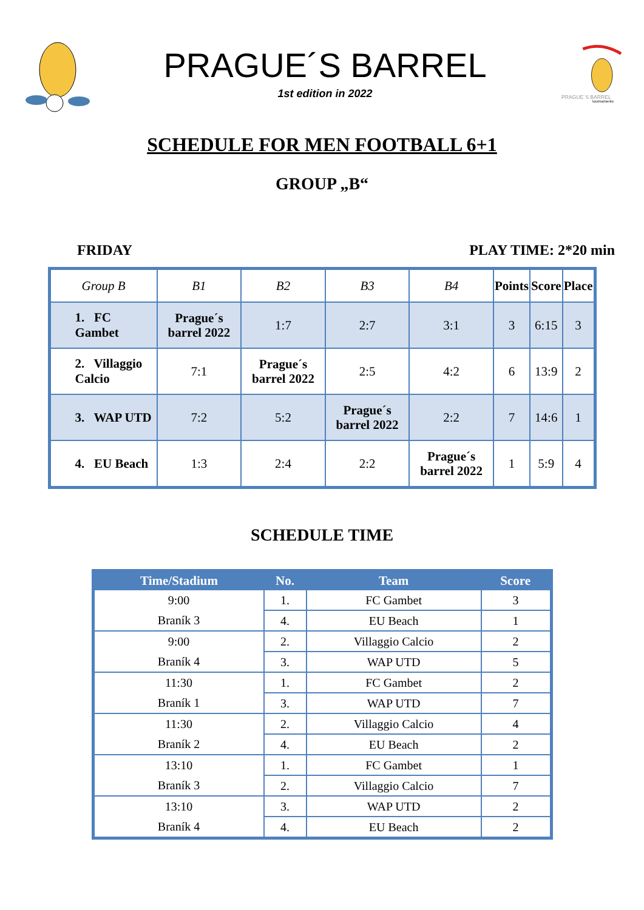PRAGUE´S BARREL
1st edition in 2022
PRAGUE´S BARREL
tournaments
SCHEDULE FOR MEN FOOTBALL 6+1
GROUP „B“
FRIDAY PLAY TIME: 2*20 min
| Group B | B1 | B2 | B3 | B4 | Points | Score | Place |
| --- | --- | --- | --- | --- | --- | --- | --- |
| 1. FC Gambet | Prague´s barrel 2022 | 1:7 | 2:7 | 3:1 | 3 | 6:15 | 3 |
| 2. Villaggio Calcio | 7:1 | Prague´s barrel 2022 | 2:5 | 4:2 | 6 | 13:9 | 2 |
| 3. WAP UTD | 7:2 | 5:2 | Prague´s barrel 2022 | 2:2 | 7 | 14:6 | 1 |
| 4. EU Beach | 1:3 | 2:4 | 2:2 | Prague´s barrel 2022 | 1 | 5:9 | 4 |
SCHEDULE TIME
| Time/Stadium | No. | Team | Score |
| --- | --- | --- | --- |
| 9:00 | 1. | FC Gambet | 3 |
| Braník 3 | 4. | EU Beach | 1 |
| 9:00 | 2. | Villaggio Calcio | 2 |
| Braník 4 | 3. | WAP UTD | 5 |
| 11:30 | 1. | FC Gambet | 2 |
| Braník 1 | 3. | WAP UTD | 7 |
| 11:30 | 2. | Villaggio Calcio | 4 |
| Braník 2 | 4. | EU Beach | 2 |
| 13:10 | 1. | FC Gambet | 1 |
| Braník 3 | 2. | Villaggio Calcio | 7 |
| 13:10 | 3. | WAP UTD | 2 |
| Braník 4 | 4. | EU Beach | 2 |